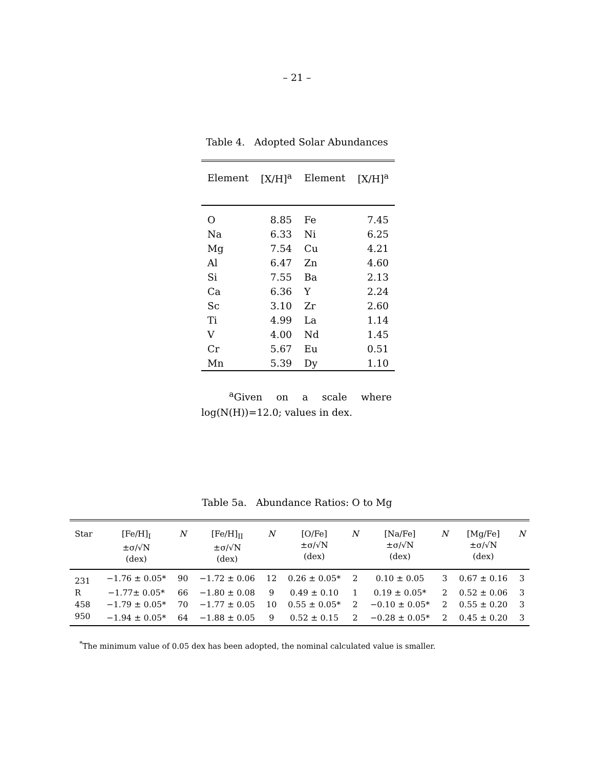– 21 –
Table 4. Adopted Solar Abundances
| Element | [X/H]<sup>a</sup> | Element | [X/H]<sup>a</sup> |
| --- | --- | --- | --- |
| O | 8.85 | Fe | 7.45 |
| Na | 6.33 | Ni | 6.25 |
| Mg | 7.54 | Cu | 4.21 |
| Al | 6.47 | Zn | 4.60 |
| Si | 7.55 | Ba | 2.13 |
| Ca | 6.36 | Y | 2.24 |
| Sc | 3.10 | Zr | 2.60 |
| Ti | 4.99 | La | 1.14 |
| V | 4.00 | Nd | 1.45 |
| Cr | 5.67 | Eu | 0.51 |
| Mn | 5.39 | Dy | 1.10 |
<sup>a</sup> Given on a scale where log(N(H))=12.0; values in dex.
Table 5a. Abundance Ratios: O to Mg
| Star | [Fe/H]<sub>I</sub> ±σ/√N (dex) | N | [Fe/H]<sub>II</sub> ±σ/√N (dex) | N | [O/Fe] ±σ/√N (dex) | N | [Na/Fe] ±σ/√N (dex) | N | [Mg/Fe] ±σ/√N (dex) | N |
| --- | --- | --- | --- | --- | --- | --- | --- | --- | --- | --- |
| 231 | −1.76 ± 0.05* | 90 | −1.72 ± 0.06 | 12 | 0.26 ± 0.05* | 2 | 0.10 ± 0.05 | 3 | 0.67 ± 0.16 | 3 |
| R | −1.77± 0.05* | 66 | −1.80 ± 0.08 | 9 | 0.49 ± 0.10 | 1 | 0.19 ± 0.05* | 2 | 0.52 ± 0.06 | 3 |
| 458 | −1.79 ± 0.05* | 70 | −1.77 ± 0.05 | 10 | 0.55 ± 0.05* | 2 | −0.10 ± 0.05* | 2 | 0.55 ± 0.20 | 3 |
| 950 | −1.94 ± 0.05* | 64 | −1.88 ± 0.05 | 9 | 0.52 ± 0.15 | 2 | −0.28 ± 0.05* | 2 | 0.45 ± 0.20 | 3 |
<sup>*</sup> The minimum value of 0.05 dex has been adopted, the nominal calculated value is smaller.